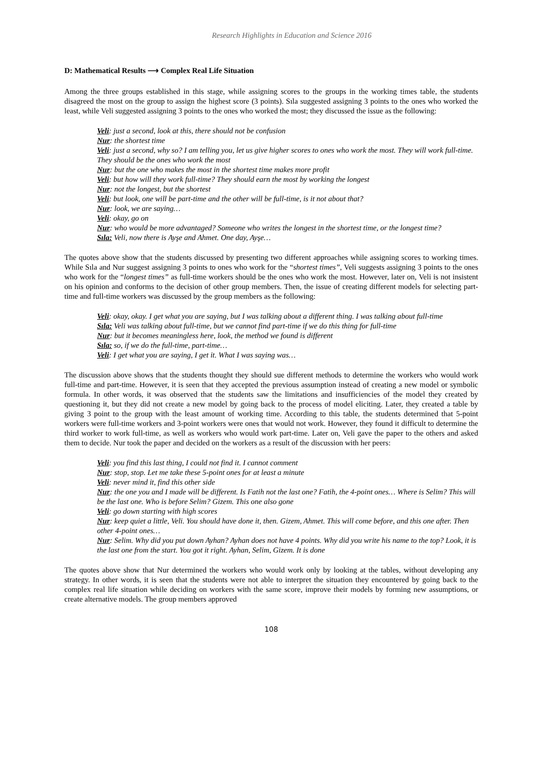Research Highlights in Education and Science 2016
D: Mathematical Results ⟶ Complex Real Life Situation
Among the three groups established in this stage, while assigning scores to the groups in the working times table, the students disagreed the most on the group to assign the highest score (3 points). Sıla suggested assigning 3 points to the ones who worked the least, while Veli suggested assigning 3 points to the ones who worked the most; they discussed the issue as the following:
Veli: just a second, look at this, there should not be confusion
Nur: the shortest time
Veli: just a second, why so? I am telling you, let us give higher scores to ones who work the most. They will work full-time. They should be the ones who work the most
Nur: but the one who makes the most in the shortest time makes more profit
Veli: but how will they work full-time? They should earn the most by working the longest
Nur: not the longest, but the shortest
Veli: but look, one will be part-time and the other will be full-time, is it not about that?
Nur: look, we are saying…
Veli: okay, go on
Nur: who would be more advantaged? Someone who writes the longest in the shortest time, or the longest time?
Sıla: Veli, now there is Ayşe and Ahmet. One day, Ayşe…
The quotes above show that the students discussed by presenting two different approaches while assigning scores to working times. While Sıla and Nur suggest assigning 3 points to ones who work for the “shortest times”, Veli suggests assigning 3 points to the ones who work for the “longest times” as full-time workers should be the ones who work the most. However, later on, Veli is not insistent on his opinion and conforms to the decision of other group members. Then, the issue of creating different models for selecting part-time and full-time workers was discussed by the group members as the following:
Veli: okay, okay. I get what you are saying, but I was talking about a different thing. I was talking about full-time
Sıla: Veli was talking about full-time, but we cannot find part-time if we do this thing for full-time
Nur: but it becomes meaningless here, look, the method we found is different
Sıla: so, if we do the full-time, part-time…
Veli: I get what you are saying, I get it. What I was saying was…
The discussion above shows that the students thought they should sue different methods to determine the workers who would work full-time and part-time. However, it is seen that they accepted the previous assumption instead of creating a new model or symbolic formula. In other words, it was observed that the students saw the limitations and insufficiencies of the model they created by questioning it, but they did not create a new model by going back to the process of model eliciting. Later, they created a table by giving 3 point to the group with the least amount of working time. According to this table, the students determined that 5-point workers were full-time workers and 3-point workers were ones that would not work. However, they found it difficult to determine the third worker to work full-time, as well as workers who would work part-time. Later on, Veli gave the paper to the others and asked them to decide. Nur took the paper and decided on the workers as a result of the discussion with her peers:
Veli: you find this last thing, I could not find it. I cannot comment
Nur: stop, stop. Let me take these 5-point ones for at least a minute
Veli: never mind it, find this other side
Nur: the one you and I made will be different. Is Fatih not the last one? Fatih, the 4-point ones… Where is Selim? This will be the last one. Who is before Selim? Gizem. This one also gone
Veli: go down starting with high scores
Nur: keep quiet a little, Veli. You should have done it, then. Gizem, Ahmet. This will come before, and this one after. Then other 4-point ones…
Nur: Selim. Why did you put down Ayhan? Ayhan does not have 4 points. Why did you write his name to the top? Look, it is the last one from the start. You got it right. Ayhan, Selim, Gizem. It is done
The quotes above show that Nur determined the workers who would work only by looking at the tables, without developing any strategy. In other words, it is seen that the students were not able to interpret the situation they encountered by going back to the complex real life situation while deciding on workers with the same score, improve their models by forming new assumptions, or create alternative models. The group members approved
108